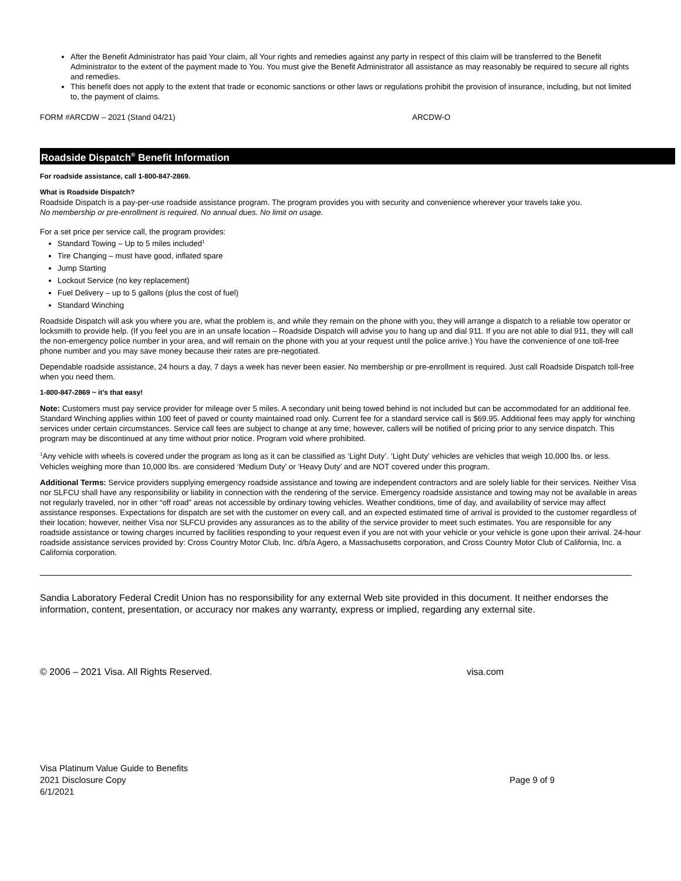After the Benefit Administrator has paid Your claim, all Your rights and remedies against any party in respect of this claim will be transferred to the Benefit Administrator to the extent of the payment made to You. You must give the Benefit Administrator all assistance as may reasonably be required to secure all rights and remedies.
This benefit does not apply to the extent that trade or economic sanctions or other laws or regulations prohibit the provision of insurance, including, but not limited to, the payment of claims.
FORM #ARCDW – 2021 (Stand 04/21) ARCDW-O
Roadside Dispatch<sup>®</sup> Benefit Information
For roadside assistance, call 1-800-847-2869.
What is Roadside Dispatch?
Roadside Dispatch is a pay-per-use roadside assistance program. The program provides you with security and convenience wherever your travels take you.
No membership or pre-enrollment is required. No annual dues. No limit on usage.
For a set price per service call, the program provides:
Standard Towing – Up to 5 miles included<sup>1</sup>
Tire Changing – must have good, inflated spare
Jump Starting
Lockout Service (no key replacement)
Fuel Delivery – up to 5 gallons (plus the cost of fuel)
Standard Winching
Roadside Dispatch will ask you where you are, what the problem is, and while they remain on the phone with you, they will arrange a dispatch to a reliable tow operator or locksmith to provide help. (If you feel you are in an unsafe location – Roadside Dispatch will advise you to hang up and dial 911. If you are not able to dial 911, they will call the non-emergency police number in your area, and will remain on the phone with you at your request until the police arrive.) You have the convenience of one toll-free phone number and you may save money because their rates are pre-negotiated.
Dependable roadside assistance, 24 hours a day, 7 days a week has never been easier. No membership or pre-enrollment is required. Just call Roadside Dispatch toll-free when you need them.
1-800-847-2869 ~ it’s that easy!
Note: Customers must pay service provider for mileage over 5 miles. A secondary unit being towed behind is not included but can be accommodated for an additional fee. Standard Winching applies within 100 feet of paved or county maintained road only. Current fee for a standard service call is $69.95. Additional fees may apply for winching services under certain circumstances. Service call fees are subject to change at any time; however, callers will be notified of pricing prior to any service dispatch. This program may be discontinued at any time without prior notice. Program void where prohibited.
<sup>1</sup> Any vehicle with wheels is covered under the program as long as it can be classified as ‘Light Duty’. ‘Light Duty’ vehicles are vehicles that weigh 10,000 lbs. or less. Vehicles weighing more than 10,000 lbs. are considered ‘Medium Duty’ or ‘Heavy Duty’ and are NOT covered under this program.
Additional Terms: Service providers supplying emergency roadside assistance and towing are independent contractors and are solely liable for their services. Neither Visa nor SLFCU shall have any responsibility or liability in connection with the rendering of the service. Emergency roadside assistance and towing may not be available in areas not regularly traveled, nor in other “off road” areas not accessible by ordinary towing vehicles. Weather conditions, time of day, and availability of service may affect assistance responses. Expectations for dispatch are set with the customer on every call, and an expected estimated time of arrival is provided to the customer regardless of their location; however, neither Visa nor SLFCU provides any assurances as to the ability of the service provider to meet such estimates. You are responsible for any roadside assistance or towing charges incurred by facilities responding to your request even if you are not with your vehicle or your vehicle is gone upon their arrival. 24-hour roadside assistance services provided by: Cross Country Motor Club, Inc. d/b/a Agero, a Massachusetts corporation, and Cross Country Motor Club of California, Inc. a California corporation.
Sandia Laboratory Federal Credit Union has no responsibility for any external Web site provided in this document. It neither endorses the information, content, presentation, or accuracy nor makes any warranty, express or implied, regarding any external site.
© 2006 – 2021 Visa. All Rights Reserved. visa.com
Visa Platinum Value Guide to Benefits
2021 Disclosure Copy Page 9 of 9
6/1/2021